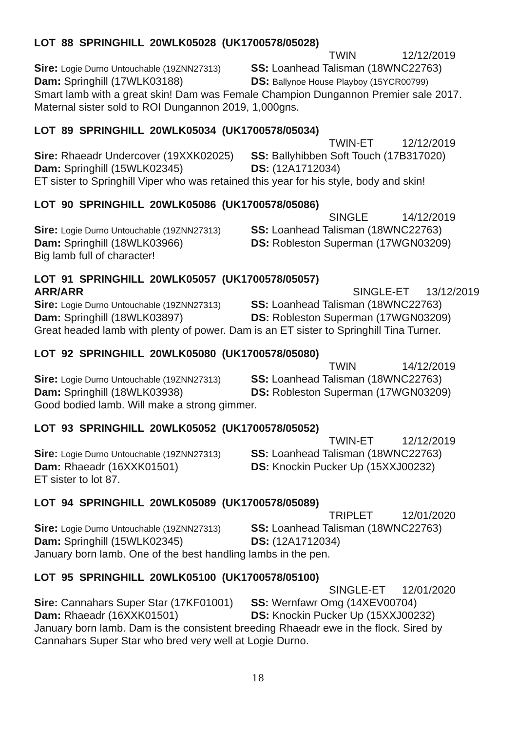LOT 88 SPRINGHILL 20WLK05028 (UK1700578/05028)
TWIN 12/12/2019
Sire: Logie Durno Untouchable (19ZNN27313)
SS: Loanhead Talisman (18WNC22763)
Dam: Springhill (17WLK03188) DS: Ballynoe House Playboy (15YCR00799)
Smart lamb with a great skin! Dam was Female Champion Dungannon Premier sale 2017. Maternal sister sold to ROI Dungannon 2019, 1,000gns.
LOT 89 SPRINGHILL 20WLK05034 (UK1700578/05034)
TWIN-ET 12/12/2019
Sire: Rhaeadr Undercover (19XXK02025) SS: Ballyhibben Soft Touch (17B317020)
Dam: Springhill (15WLK02345) DS: (12A1712034)
ET sister to Springhill Viper who was retained this year for his style, body and skin!
LOT 90 SPRINGHILL 20WLK05086 (UK1700578/05086)
SINGLE 14/12/2019
Sire: Logie Durno Untouchable (19ZNN27313)
SS: Loanhead Talisman (18WNC22763)
Dam: Springhill (18WLK03966) DS: Robleston Superman (17WGN03209)
Big lamb full of character!
LOT 91 SPRINGHILL 20WLK05057 (UK1700578/05057)
ARR/ARR SINGLE-ET 13/12/2019
Sire: Logie Durno Untouchable (19ZNN27313)
SS: Loanhead Talisman (18WNC22763)
Dam: Springhill (18WLK03897) DS: Robleston Superman (17WGN03209)
Great headed lamb with plenty of power. Dam is an ET sister to Springhill Tina Turner.
LOT 92 SPRINGHILL 20WLK05080 (UK1700578/05080)
TWIN 14/12/2019
Sire: Logie Durno Untouchable (19ZNN27313)
SS: Loanhead Talisman (18WNC22763)
Dam: Springhill (18WLK03938) DS: Robleston Superman (17WGN03209)
Good bodied lamb. Will make a strong gimmer.
LOT 93 SPRINGHILL 20WLK05052 (UK1700578/05052)
TWIN-ET 12/12/2019
Sire: Logie Durno Untouchable (19ZNN27313)
SS: Loanhead Talisman (18WNC22763)
Dam: Rhaeadr (16XXK01501) DS: Knockin Pucker Up (15XXJ00232)
ET sister to lot 87.
LOT 94 SPRINGHILL 20WLK05089 (UK1700578/05089)
TRIPLET 12/01/2020
Sire: Logie Durno Untouchable (19ZNN27313)
SS: Loanhead Talisman (18WNC22763)
Dam: Springhill (15WLK02345) DS: (12A1712034)
January born lamb. One of the best handling lambs in the pen.
LOT 95 SPRINGHILL 20WLK05100 (UK1700578/05100)
SINGLE-ET 12/01/2020
Sire: Cannahars Super Star (17KF01001) SS: Wernfawr Omg (14XEV00704)
Dam: Rhaeadr (16XXK01501) DS: Knockin Pucker Up (15XXJ00232)
January born lamb. Dam is the consistent breeding Rhaeadr ewe in the flock. Sired by Cannahars Super Star who bred very well at Logie Durno.
18